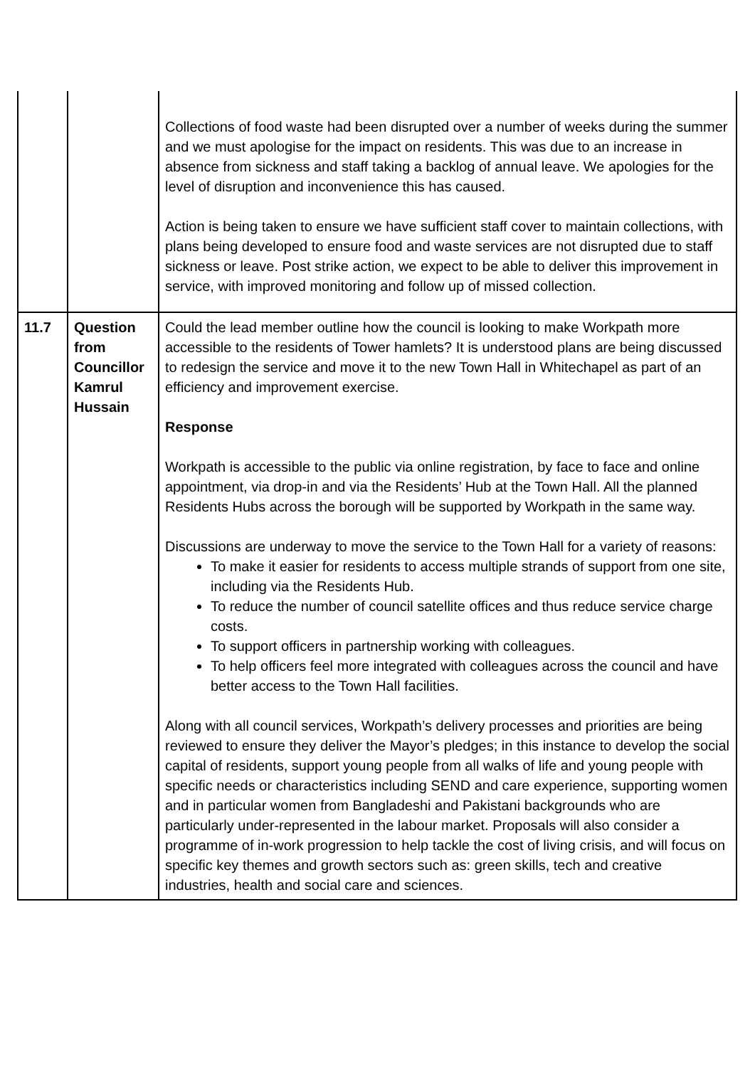| | | Collections of food waste had been disrupted over a number of weeks during the summer and we must apologise for the impact on residents. This was due to an increase in absence from sickness and staff taking a backlog of annual leave. We apologies for the level of disruption and inconvenience this has caused. Action is being taken to ensure we have sufficient staff cover to maintain collections, with plans being developed to ensure food and waste services are not disrupted due to staff sickness or leave. Post strike action, we expect to be able to deliver this improvement in service, with improved monitoring and follow up of missed collection. |
| 11.7 | Question from Councillor Kamrul Hussain | Could the lead member outline how the council is looking to make Workpath more accessible to the residents of Tower hamlets? It is understood plans are being discussed to redesign the service and move it to the new Town Hall in Whitechapel as part of an efficiency and improvement exercise. Response Workpath is accessible to the public via online registration, by face to face and online appointment, via drop-in and via the Residents’ Hub at the Town Hall. All the planned Residents Hubs across the borough will be supported by Workpath in the same way. Discussions are underway to move the service to the Town Hall for a variety of reasons: To make it easier for residents to access multiple strands of support from one site, including via the Residents Hub. To reduce the number of council satellite offices and thus reduce service charge costs. To support officers in partnership working with colleagues. To help officers feel more integrated with colleagues across the council and have better access to the Town Hall facilities. Along with all council services, Workpath’s delivery processes and priorities are being reviewed to ensure they deliver the Mayor’s pledges; in this instance to develop the social capital of residents, support young people from all walks of life and young people with specific needs or characteristics including SEND and care experience, supporting women and in particular women from Bangladeshi and Pakistani backgrounds who are particularly under-represented in the labour market. Proposals will also consider a programme of in-work progression to help tackle the cost of living crisis, and will focus on specific key themes and growth sectors such as: green skills, tech and creative industries, health and social care and sciences. |